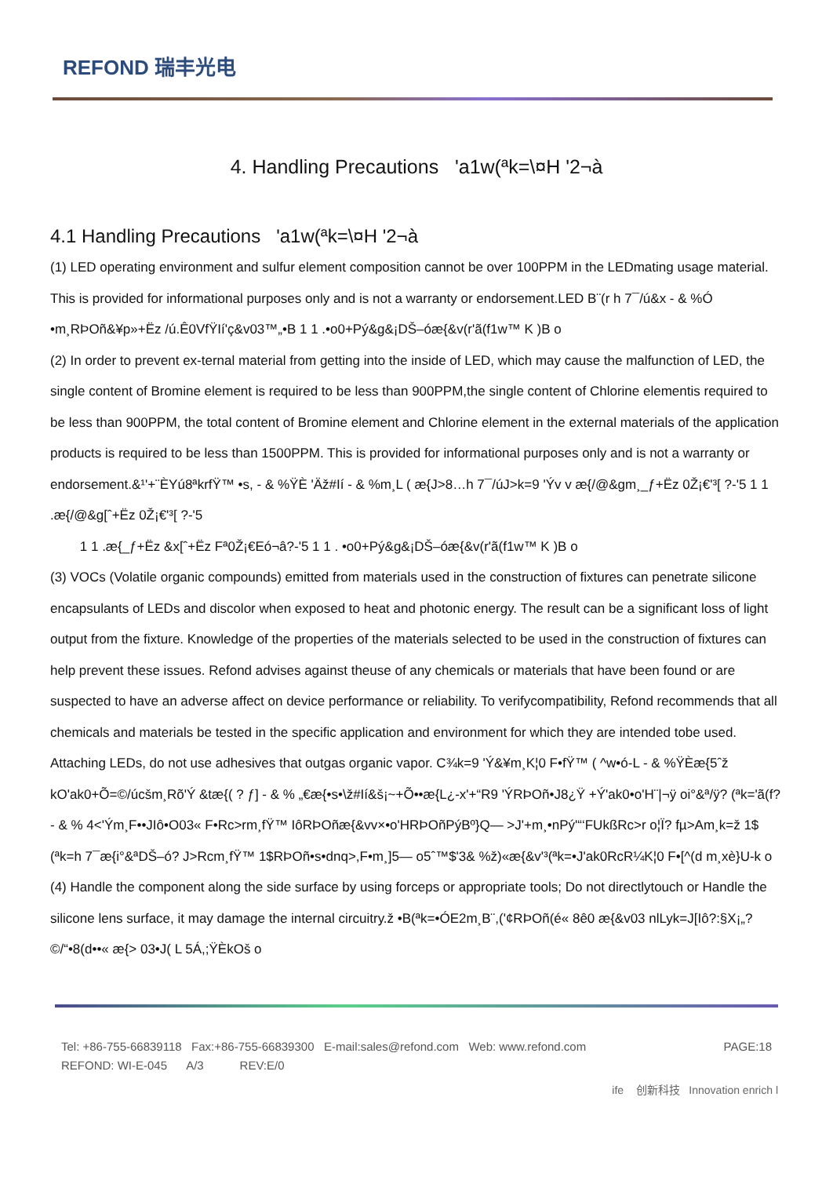REFOND 瑞丰光电
4. Handling Precautions 'a1w(ªk=\¤H '2¬à
4.1 Handling Precautions 'a1w(ªk=\¤H '2¬à
(1) LED operating environment and sulfur element composition cannot be over 100PPM in the LEDmating usage material. This is provided for informational purposes only and is not a warranty or endorsement.LED B¨(r h 7¯/ú&x - & %Ó •m¸RÞOñ&¥p»+Ëz /ú.Ê0VfŸIí'ç&v03™„•B 1 1 .•o0+Pý&g&¡DŠ–óæ{&v(r'ã(f1w™ K )B o
(2) In order to prevent ex-ternal material from getting into the inside of LED, which may cause the malfunction of LED, the single content of Bromine element is required to be less than 900PPM,the single content of Chlorine elementis required to be less than 900PPM, the total content of Bromine element and Chlorine element in the external materials of the application products is required to be less than 1500PPM. This is provided for informational purposes only and is not a warranty or endorsement.&¹'+¨ÈYú8ªkrfŸ™ •s, - & %ŸÈ 'Äž#Ií - & %m¸L ( æ{J>8…h 7¯/úJ>k=9 'Ýv v æ{/@&gm¸_ƒ+Ëz 0Ž¡€'³[ ?-'5 1 1 .æ{/@&g[ˆ+Ëz 0Ž¡€'³[ ?-'5
1 1 .æ{_ƒ+Ëz &x[ˆ+Ëz Fª0Ž¡€Eó¬â?-'5 1 1 . •o0+Pý&g&¡DŠ–óæ{&v(r'ã(f1w™ K )B o
(3) VOCs (Volatile organic compounds) emitted from materials used in the construction of fixtures can penetrate silicone encapsulants of LEDs and discolor when exposed to heat and photonic energy. The result can be a significant loss of light output from the fixture. Knowledge of the properties of the materials selected to be used in the construction of fixtures can help prevent these issues. Refond advises against theuse of any chemicals or materials that have been found or are suspected to have an adverse affect on device performance or reliability. To verifycompatibility, Refond recommends that all chemicals and materials be tested in the specific application and environment for which they are intended tobe used. Attaching LEDs, do not use adhesives that outgas organic vapor. C¾k=9 'Ý&¥m¸K¦0 F•fŸ™ ( ^w•ó-L - & %ŸÈæ{5ˆž kO'ak0+Õ=©/úcšm¸Rõ'Ý &tæ{( ? ƒ] - & % „€æ{•s•\ž#Ií&š¡~+Õ••æ{L¿-x'+“R9 'ÝRÞOñ•J8¿Ÿ +Ý'ak0•o'H¨|¬ÿ oi°&ª/ÿ? (ªk='ã(f? - & % 4<'Ým¸F••JIô•O03« F•Rc>rm¸fŸ™ IôRÞOñæ{&vv×•o'HRÞOñPýBº}Q— >J'+m¸•nPý'“‘FUkßRc>r o¦Ï? fµ>Am¸k=ž 1$ (ªk=h 7¯æ{i°&ªDŠ–ó? J>Rcm¸fŸ™ 1$RÞOñ•s•dnq>,F•m¸]5— o5ˆ™$'3& %ž)«æ{&v'³(ªk=•J'ak0RcR¼K¦0 F•[^(d m¸xè}U-k o
(4) Handle the component along the side surface by using forceps or appropriate tools; Do not directlytouch or Handle the silicone lens surface, it may damage the internal circuitry.ž •B(ªk=•ÓE2m¸B¨,('¢RÞOñ(é« 8ê0 æ{&v03 nlLyk=J[Iô?:§X¡„?©/“•8(d••« æ{> 03•J( L 5Á,;ŸÈkOš o
Tel: +86-755-66839118 Fax:+86-755-66839300 E-mail:sales@refond.com Web: www.refond.com
REFOND: WI-E-045 A/3 REV:E/0
PAGE:18
ife 创新科技 Innovation enrich l